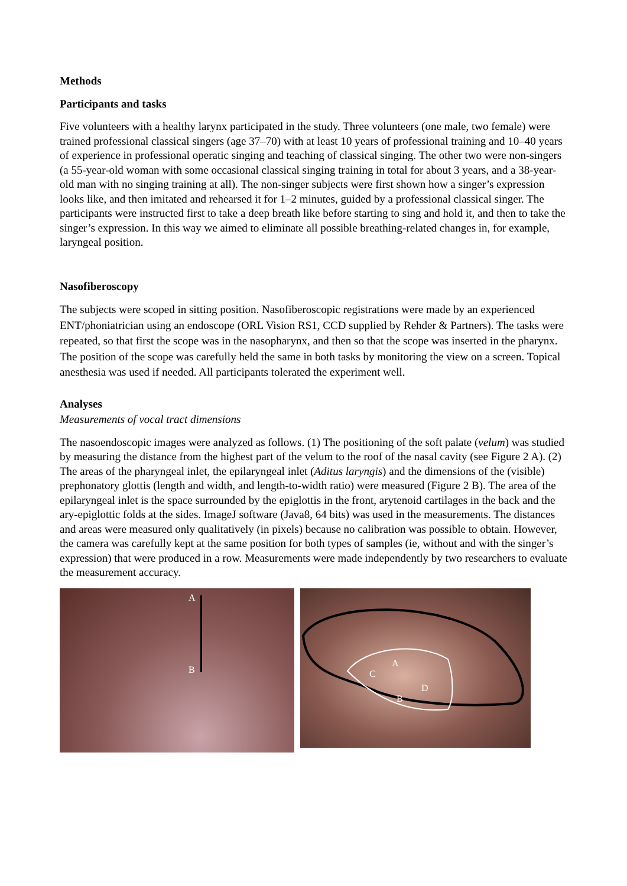Methods
Participants and tasks
Five volunteers with a healthy larynx participated in the study. Three volunteers (one male, two female) were trained professional classical singers (age 37–70) with at least 10 years of professional training and 10–40 years of experience in professional operatic singing and teaching of classical singing. The other two were non-singers (a 55-year-old woman with some occasional classical singing training in total for about 3 years, and a 38-year-old man with no singing training at all). The non-singer subjects were first shown how a singer’s expression looks like, and then imitated and rehearsed it for 1–2 minutes, guided by a professional classical singer. The participants were instructed first to take a deep breath like before starting to sing and hold it, and then to take the singer’s expression. In this way we aimed to eliminate all possible breathing-related changes in, for example, laryngeal position.
Nasofiberoscopy
The subjects were scoped in sitting position. Nasofiberoscopic registrations were made by an experienced ENT/phoniatrician using an endoscope (ORL Vision RS1, CCD supplied by Rehder & Partners). The tasks were repeated, so that first the scope was in the nasopharynx, and then so that the scope was inserted in the pharynx. The position of the scope was carefully held the same in both tasks by monitoring the view on a screen. Topical anesthesia was used if needed. All participants tolerated the experiment well.
Analyses
Measurements of vocal tract dimensions
The nasoendoscopic images were analyzed as follows. (1) The positioning of the soft palate (velum) was studied by measuring the distance from the highest part of the velum to the roof of the nasal cavity (see Figure 2 A). (2) The areas of the pharyngeal inlet, the epilaryngeal inlet (Aditus laryngis) and the dimensions of the (visible) prephonatory glottis (length and width, and length-to-width ratio) were measured (Figure 2 B). The area of the epilaryngeal inlet is the space surrounded by the epiglottis in the front, arytenoid cartilages in the back and the ary-epiglottic folds at the sides. ImageJ software (Java8, 64 bits) was used in the measurements. The distances and areas were measured only qualitatively (in pixels) because no calibration was possible to obtain. However, the camera was carefully kept at the same position for both types of samples (ie, without and with the singer’s expression) that were produced in a row. Measurements were made independently by two researchers to evaluate the measurement accuracy.
A
B
A
C
D
B